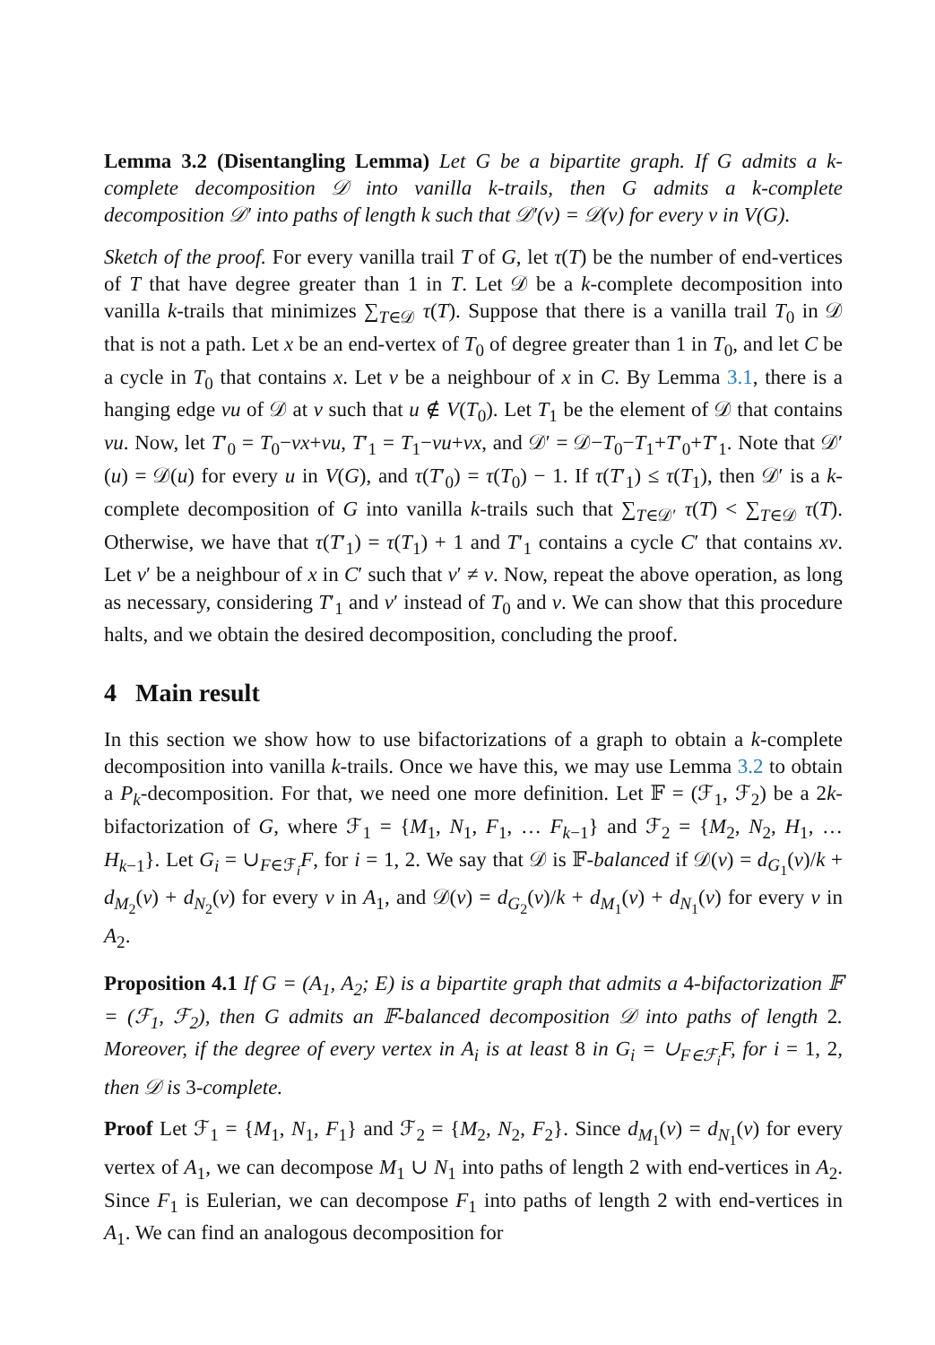Lemma 3.2 (Disentangling Lemma) Let G be a bipartite graph. If G admits a k-complete decomposition 𝒟 into vanilla k-trails, then G admits a k-complete decomposition 𝒟′ into paths of length k such that 𝒟′(v) = 𝒟(v) for every v in V(G).
Sketch of the proof. For every vanilla trail T of G, let τ(T) be the number of end-vertices of T that have degree greater than 1 in T. Let 𝒟 be a k-complete decomposition into vanilla k-trails that minimizes ∑<sub>T∈𝒟</sub> τ(T). Suppose that there is a vanilla trail T<sub>0</sub> in 𝒟 that is not a path. Let x be an end-vertex of T<sub>0</sub> of degree greater than 1 in T<sub>0</sub>, and let C be a cycle in T<sub>0</sub> that contains x. Let v be a neighbour of x in C. By Lemma 3.1, there is a hanging edge vu of 𝒟 at v such that u ∉ V(T<sub>0</sub>). Let T<sub>1</sub> be the element of 𝒟 that contains vu. Now, let T′<sub>0</sub> = T<sub>0</sub>−vx+vu, T′<sub>1</sub> = T<sub>1</sub>−vu+vx, and 𝒟′ = 𝒟−T<sub>0</sub>−T<sub>1</sub>+T′<sub>0</sub>+T′<sub>1</sub>. Note that 𝒟′(u) = 𝒟(u) for every u in V(G), and τ(T′<sub>0</sub>) = τ(T<sub>0</sub>) − 1. If τ(T′<sub>1</sub>) ≤ τ(T<sub>1</sub>), then 𝒟′ is a k-complete decomposition of G into vanilla k-trails such that ∑<sub>T∈𝒟′</sub> τ(T) < ∑<sub>T∈𝒟</sub> τ(T). Otherwise, we have that τ(T′<sub>1</sub>) = τ(T<sub>1</sub>) + 1 and T′<sub>1</sub> contains a cycle C′ that contains xv. Let v′ be a neighbour of x in C′ such that v′ ≠ v. Now, repeat the above operation, as long as necessary, considering T′<sub>1</sub> and v′ instead of T<sub>0</sub> and v. We can show that this procedure halts, and we obtain the desired decomposition, concluding the proof.
4 Main result
In this section we show how to use bifactorizations of a graph to obtain a k-complete decomposition into vanilla k-trails. Once we have this, we may use Lemma 3.2 to obtain a P<sub>k</sub>-decomposition. For that, we need one more definition. Let 𝔽 = (ℱ<sub>1</sub>, ℱ<sub>2</sub>) be a 2k-bifactorization of G, where ℱ<sub>1</sub> = {M<sub>1</sub>, N<sub>1</sub>, F<sub>1</sub>, … F<sub>k−1</sub>} and ℱ<sub>2</sub> = {M<sub>2</sub>, N<sub>2</sub>, H<sub>1</sub>, … H<sub>k−1</sub>}. Let G<sub>i</sub> = ∪<sub>F∈ℱ<sub>i</sub></sub>F, for i = 1, 2. We say that 𝒟 is 𝔽-balanced if 𝒟(v) = d<sub>G<sub>1</sub></sub>(v)/k + d<sub>M<sub>2</sub></sub>(v) + d<sub>N<sub>2</sub></sub>(v) for every v in A<sub>1</sub>, and 𝒟(v) = d<sub>G<sub>2</sub></sub>(v)/k + d<sub>M<sub>1</sub></sub>(v) + d<sub>N<sub>1</sub></sub>(v) for every v in A<sub>2</sub>.
Proposition 4.1 If G = (A<sub>1</sub>, A<sub>2</sub>; E) is a bipartite graph that admits a 4-bifactorization 𝔽 = (ℱ<sub>1</sub>, ℱ<sub>2</sub>), then G admits an 𝔽-balanced decomposition 𝒟 into paths of length 2. Moreover, if the degree of every vertex in A<sub>i</sub> is at least 8 in G<sub>i</sub> = ∪<sub>F∈ℱ<sub>i</sub></sub>F, for i = 1, 2, then 𝒟 is 3-complete.
Proof Let ℱ<sub>1</sub> = {M<sub>1</sub>, N<sub>1</sub>, F<sub>1</sub>} and ℱ<sub>2</sub> = {M<sub>2</sub>, N<sub>2</sub>, F<sub>2</sub>}. Since d<sub>M<sub>1</sub></sub>(v) = d<sub>N<sub>1</sub></sub>(v) for every vertex of A<sub>1</sub>, we can decompose M<sub>1</sub> ∪ N<sub>1</sub> into paths of length 2 with end-vertices in A<sub>2</sub>. Since F<sub>1</sub> is Eulerian, we can decompose F<sub>1</sub> into paths of length 2 with end-vertices in A<sub>1</sub>. We can find an analogous decomposition for